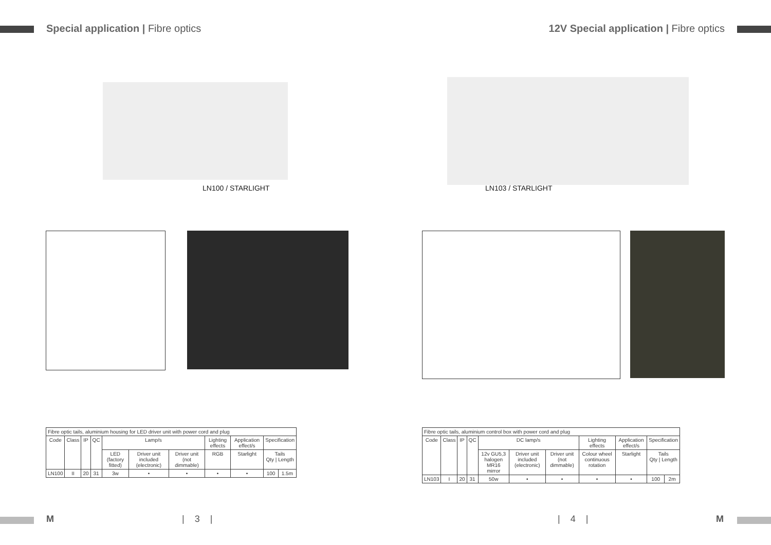Special application | Fibre optics
12V Special application | Fibre optics
LN100 / STARLIGHT LN103 / STARLIGHT
| Fibre optic tails, aluminium housing for LED driver unit with power cord and plug | | | | | | | | | | |
| Code | Class | IP | QC | Lamp/s | | | Lighting effects | Application effect/s | Specification | |
| | | | | LED (factory fitted) | Driver unit included (electronic) | Driver unit (not dimmable) | RGB | Starlight | Tails Qty / Length | |
| LN100 | II | 20 | 31 | 3w | • | • | • | • | 100 | 1.5m |
| Fibre optic tails, aluminium control box with power cord and plug | | | | | | | | | | |
| Code | Class | IP | QC | DC lamp/s | | | Lighting effects | Application effect/s | Specification | |
| | | | | 12v GU5,3 halogen MR16 mirror | Driver unit included (electronic) | Driver unit (not dimmable) | Colour wheel continuous rotation | Starlight | Tails Qty / Length | |
| LN103 | I | 20 | 31 | 50w | • | • | • | • | 100 | 2m |
M | 3 | | 4 | M